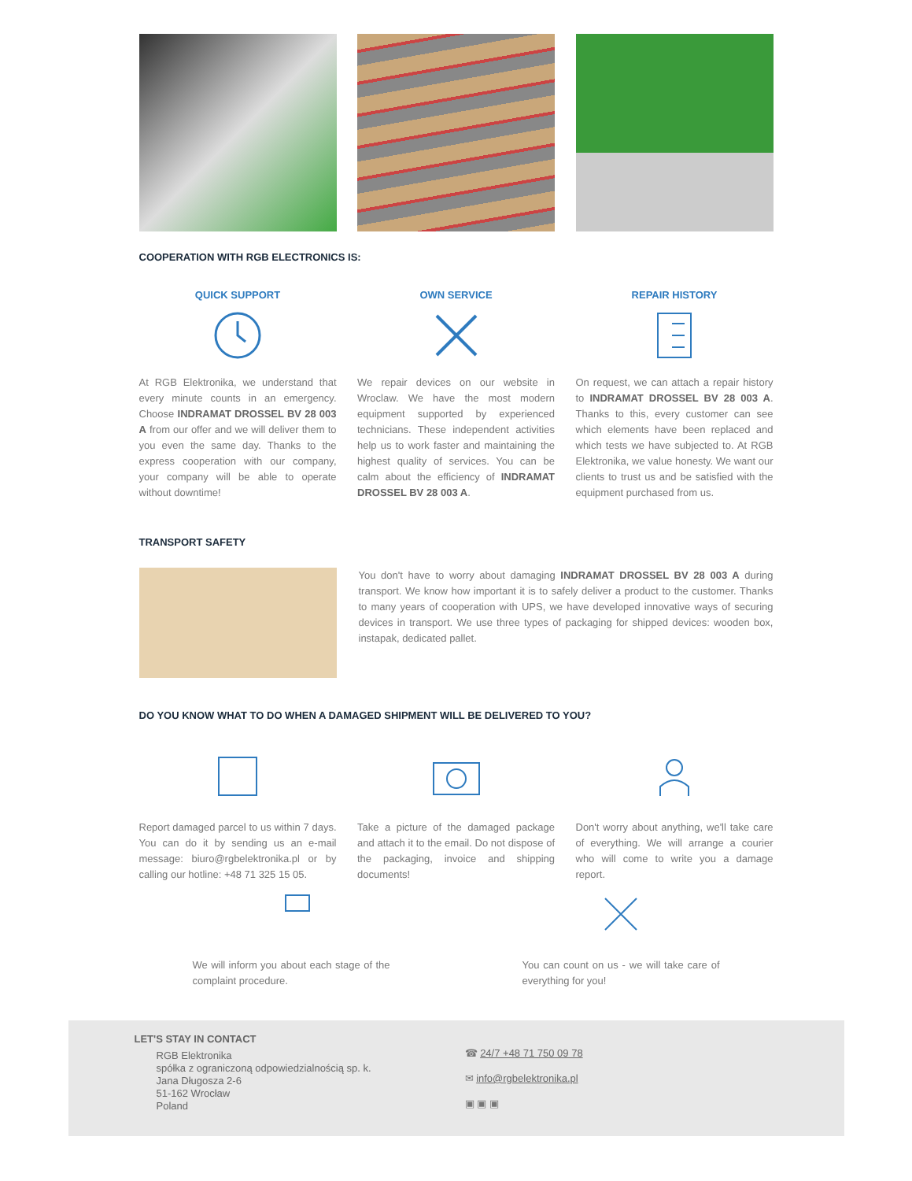COOPERATION WITH RGB ELECTRONICS IS:
QUICK SUPPORT
At RGB Elektronika, we understand that every minute counts in an emergency. Choose INDRAMAT DROSSEL BV 28 003 A from our offer and we will deliver them to you even the same day. Thanks to the express cooperation with our company, your company will be able to operate without downtime!
OWN SERVICE
We repair devices on our website in Wroclaw. We have the most modern equipment supported by experienced technicians. These independent activities help us to work faster and maintaining the highest quality of services. You can be calm about the efficiency of INDRAMAT DROSSEL BV 28 003 A.
REPAIR HISTORY
On request, we can attach a repair history to INDRAMAT DROSSEL BV 28 003 A. Thanks to this, every customer can see which elements have been replaced and which tests we have subjected to. At RGB Elektronika, we value honesty. We want our clients to trust us and be satisfied with the equipment purchased from us.
TRANSPORT SAFETY
You don't have to worry about damaging INDRAMAT DROSSEL BV 28 003 A during transport. We know how important it is to safely deliver a product to the customer. Thanks to many years of cooperation with UPS, we have developed innovative ways of securing devices in transport. We use three types of packaging for shipped devices: wooden box, instapak, dedicated pallet.
DO YOU KNOW WHAT TO DO WHEN A DAMAGED SHIPMENT WILL BE DELIVERED TO YOU?
Report damaged parcel to us within 7 days. You can do it by sending us an e-mail message: biuro@rgbelektronika.pl or by calling our hotline: +48 71 325 15 05.
Take a picture of the damaged package and attach it to the email. Do not dispose of the packaging, invoice and shipping documents!
Don't worry about anything, we'll take care of everything. We will arrange a courier who will come to write you a damage report.
We will inform you about each stage of the complaint procedure.
You can count on us - we will take care of everything for you!
LET'S STAY IN CONTACT
RGB Elektronika
spółka z ograniczoną odpowiedzialnością sp. k.
Jana Długosza 2-6
51-162 Wrocław
Poland
☎ 24/7 +48 71 750 09 78
✉ info@rgbelektronika.pl
▣ ▣ ▣